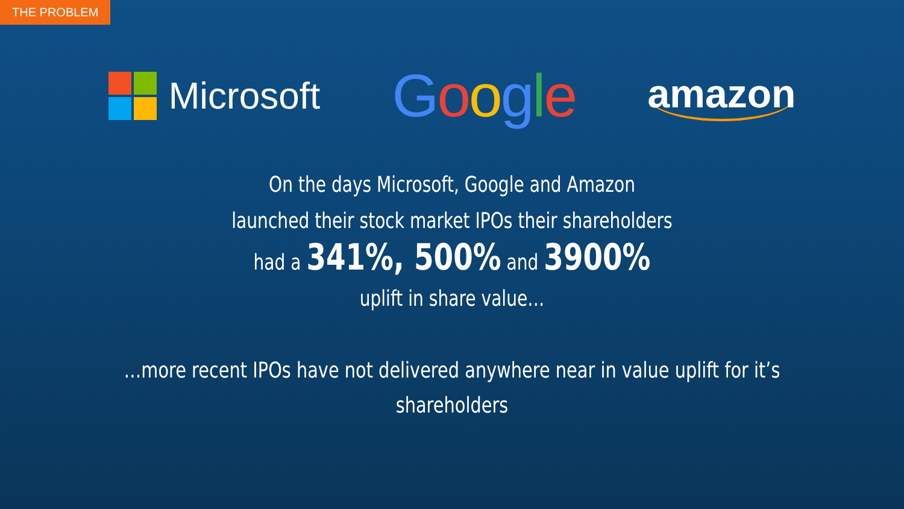THE PROBLEM
Microsoft
Google
amazon
On the days Microsoft, Google and Amazon
launched their stock market IPOs their shareholders
had a 341%, 500% and 3900%
uplift in share value…
…more recent IPOs have not delivered anywhere near in value uplift for it’s
shareholders